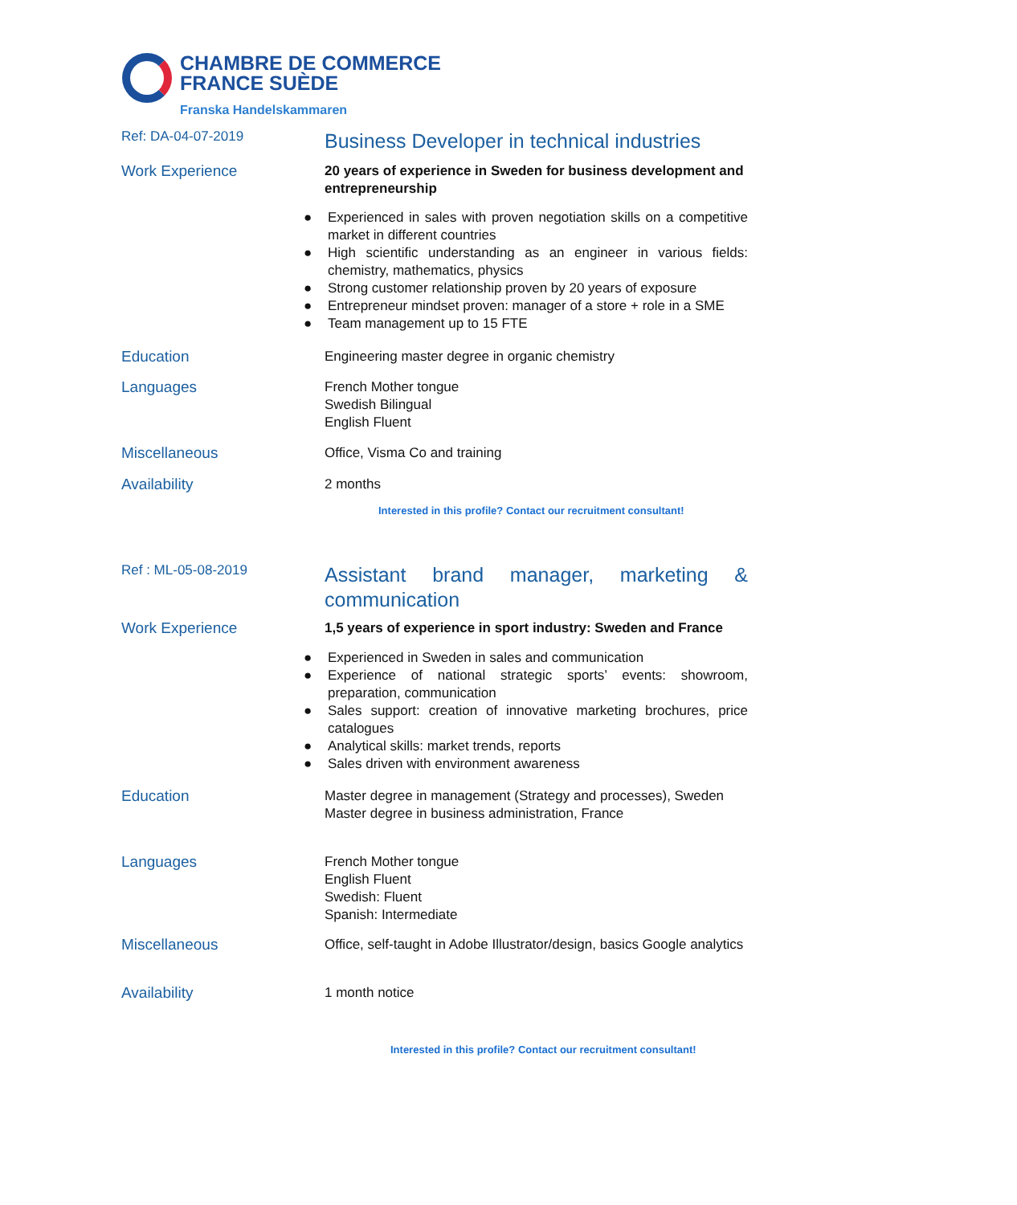CHAMBRE DE COMMERCE
FRANCE SUÈDE
Franska Handelskammaren
Ref: DA-04-07-2019
Business Developer in technical industries
Work Experience
20 years of experience in Sweden for business development and entrepreneurship
● Experienced in sales with proven negotiation skills on a competitive market in different countries
● High scientific understanding as an engineer in various fields: chemistry, mathematics, physics
● Strong customer relationship proven by 20 years of exposure
● Entrepreneur mindset proven: manager of a store + role in a SME
● Team management up to 15 FTE
Education
Engineering master degree in organic chemistry
Languages
French Mother tongue
Swedish Bilingual
English Fluent
Miscellaneous
Office, Visma Co and training
Availability
2 months
Interested in this profile? Contact our recruitment consultant!
Ref : ML-05-08-2019
Assistant brand manager, marketing & communication
Work Experience
1,5 years of experience in sport industry: Sweden and France
● Experienced in Sweden in sales and communication
● Experience of national strategic sports’ events: showroom, preparation, communication
● Sales support: creation of innovative marketing brochures, price catalogues
● Analytical skills: market trends, reports
● Sales driven with environment awareness
Education
Master degree in management (Strategy and processes), Sweden
Master degree in business administration, France
Languages
French Mother tongue
English Fluent
Swedish: Fluent
Spanish: Intermediate
Miscellaneous
Office, self-taught in Adobe Illustrator/design, basics Google analytics
Availability
1 month notice
Interested in this profile? Contact our recruitment consultant!